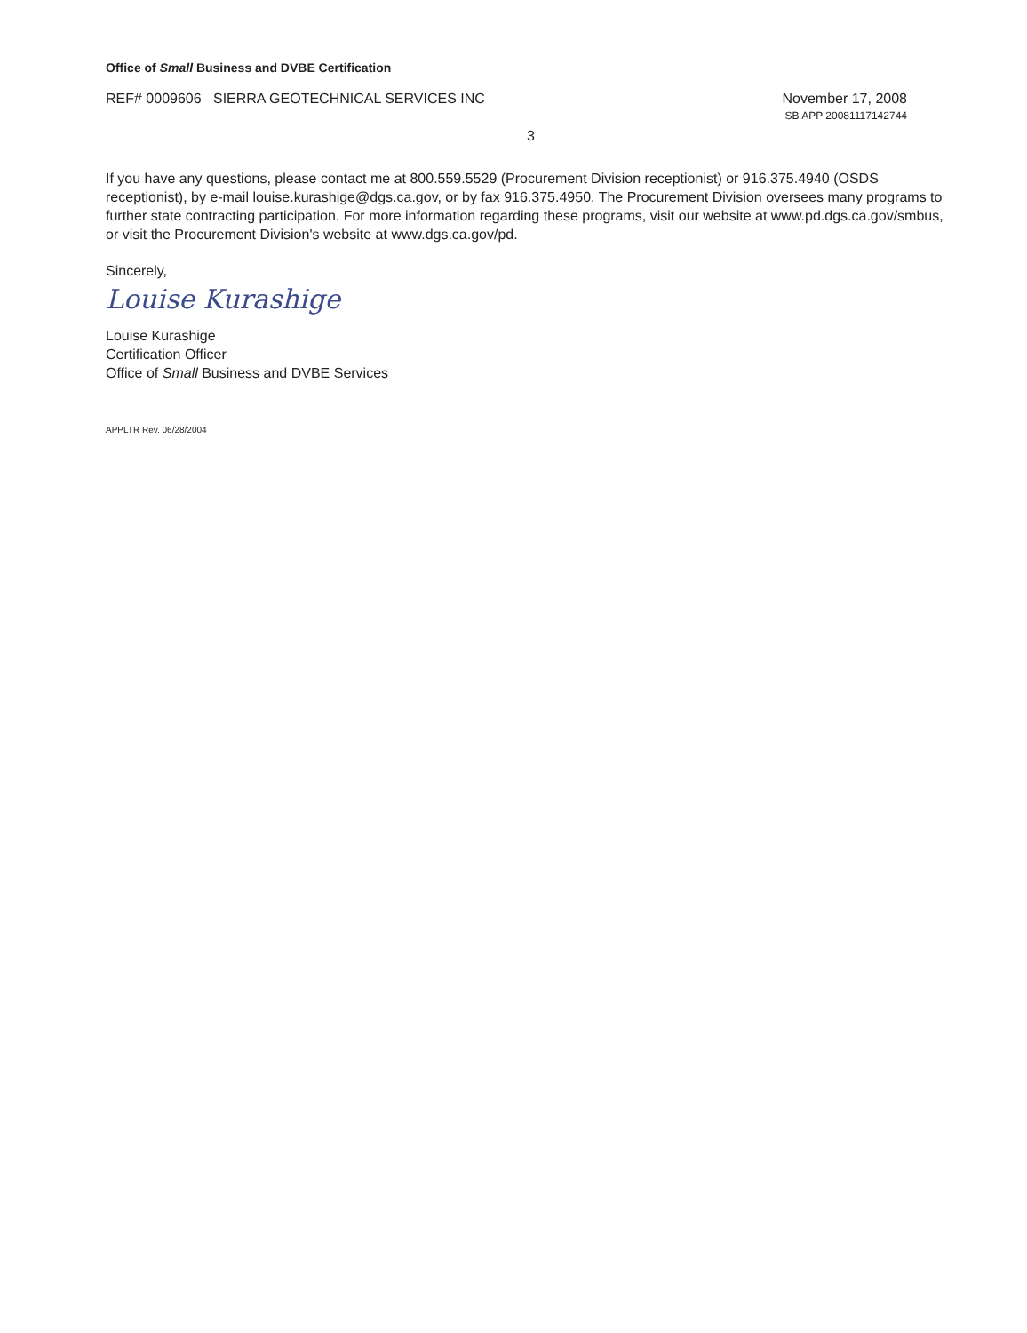Office of Small Business and DVBE Certification
REF# 0009606 SIERRA GEOTECHNICAL SERVICES INC
November 17, 2008
SB APP 20081117142744
3
If you have any questions, please contact me at 800.559.5529 (Procurement Division receptionist) or 916.375.4940 (OSDS receptionist), by e-mail louise.kurashige@dgs.ca.gov, or by fax 916.375.4950. The Procurement Division oversees many programs to further state contracting participation. For more information regarding these programs, visit our website at www.pd.dgs.ca.gov/smbus, or visit the Procurement Division's website at www.dgs.ca.gov/pd.
Sincerely,
Louise Kurashige
Louise Kurashige
Certification Officer
Office of Small Business and DVBE Services
APPLTR Rev. 06/28/2004